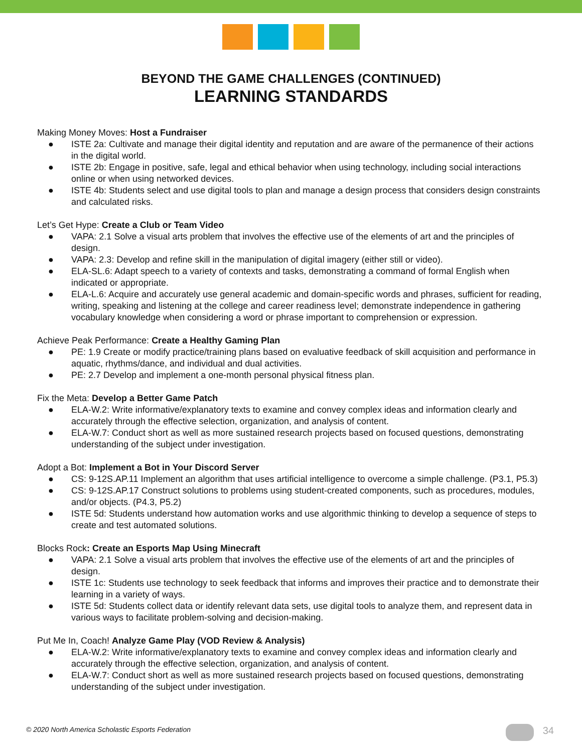BEYOND THE GAME CHALLENGES (CONTINUED)
LEARNING STANDARDS
Making Money Moves: Host a Fundraiser
● ISTE 2a: Cultivate and manage their digital identity and reputation and are aware of the permanence of their actions in the digital world.
● ISTE 2b: Engage in positive, safe, legal and ethical behavior when using technology, including social interactions online or when using networked devices.
● ISTE 4b: Students select and use digital tools to plan and manage a design process that considers design constraints and calculated risks.
Let’s Get Hype: Create a Club or Team Video
● VAPA: 2.1 Solve a visual arts problem that involves the effective use of the elements of art and the principles of design.
● VAPA: 2.3: Develop and refine skill in the manipulation of digital imagery (either still or video).
● ELA-SL.6: Adapt speech to a variety of contexts and tasks, demonstrating a command of formal English when indicated or appropriate.
● ELA-L.6: Acquire and accurately use general academic and domain-specific words and phrases, sufficient for reading, writing, speaking and listening at the college and career readiness level; demonstrate independence in gathering vocabulary knowledge when considering a word or phrase important to comprehension or expression.
Achieve Peak Performance: Create a Healthy Gaming Plan
● PE: 1.9 Create or modify practice/training plans based on evaluative feedback of skill acquisition and performance in aquatic, rhythms/dance, and individual and dual activities.
● PE: 2.7 Develop and implement a one-month personal physical fitness plan.
Fix the Meta: Develop a Better Game Patch
● ELA-W.2: Write informative/explanatory texts to examine and convey complex ideas and information clearly and accurately through the effective selection, organization, and analysis of content.
● ELA-W.7: Conduct short as well as more sustained research projects based on focused questions, demonstrating understanding of the subject under investigation.
Adopt a Bot: Implement a Bot in Your Discord Server
● CS: 9-12S.AP.11 Implement an algorithm that uses artificial intelligence to overcome a simple challenge. (P3.1, P5.3)
● CS: 9-12S.AP.17 Construct solutions to problems using student-created components, such as procedures, modules, and/or objects. (P4.3, P5.2)
● ISTE 5d: Students understand how automation works and use algorithmic thinking to develop a sequence of steps to create and test automated solutions.
Blocks Rock: Create an Esports Map Using Minecraft
● VAPA: 2.1 Solve a visual arts problem that involves the effective use of the elements of art and the principles of design.
● ISTE 1c: Students use technology to seek feedback that informs and improves their practice and to demonstrate their learning in a variety of ways.
● ISTE 5d: Students collect data or identify relevant data sets, use digital tools to analyze them, and represent data in various ways to facilitate problem-solving and decision-making.
Put Me In, Coach! Analyze Game Play (VOD Review & Analysis)
● ELA-W.2: Write informative/explanatory texts to examine and convey complex ideas and information clearly and accurately through the effective selection, organization, and analysis of content.
● ELA-W.7: Conduct short as well as more sustained research projects based on focused questions, demonstrating understanding of the subject under investigation.
© 2020 North America Scholastic Esports Federation
34